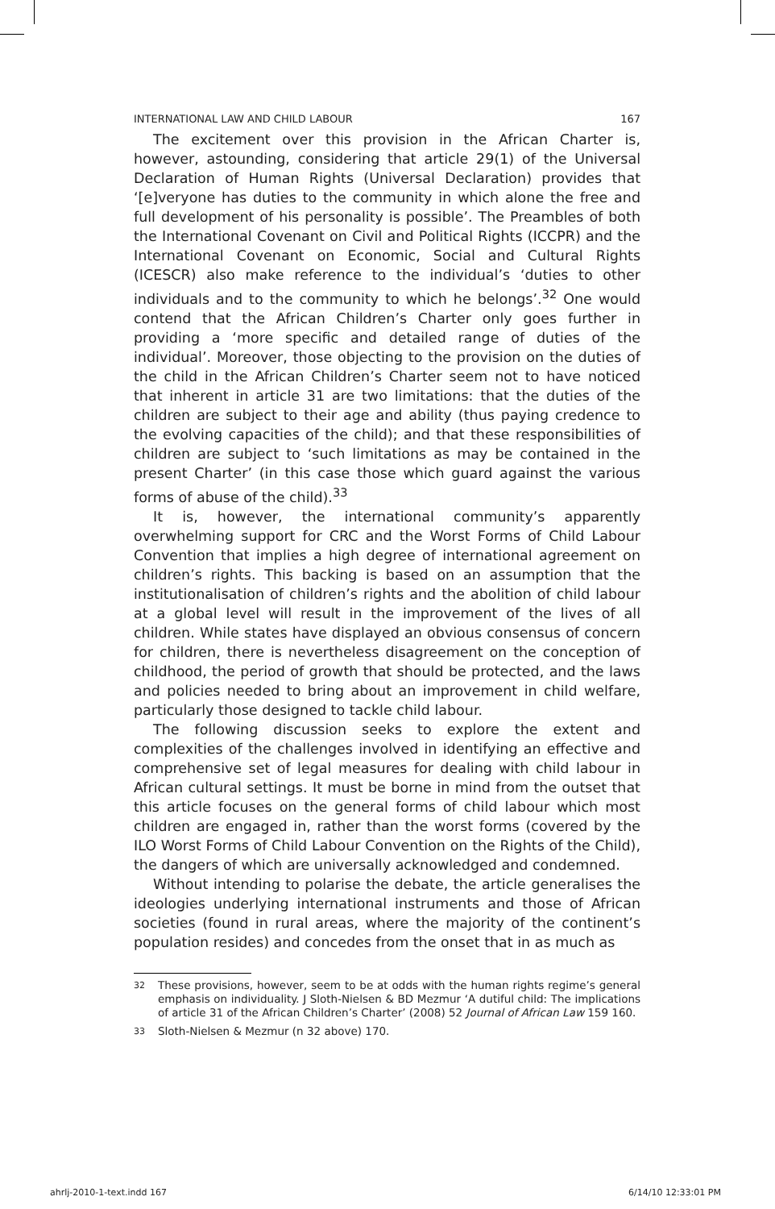INTERNATIONAL LAW AND CHILD LABOUR 167
The excitement over this provision in the African Charter is, however, astounding, considering that article 29(1) of the Universal Declaration of Human Rights (Universal Declaration) provides that ‘[e]veryone has duties to the community in which alone the free and full development of his personality is possible’. The Preambles of both the International Covenant on Civil and Political Rights (ICCPR) and the International Covenant on Economic, Social and Cultural Rights (ICESCR) also make reference to the individual’s ‘duties to other individuals and to the community to which he belongs’.<sup>32</sup> One would contend that the African Children’s Charter only goes further in providing a ‘more specific and detailed range of duties of the individual’. Moreover, those objecting to the provision on the duties of the child in the African Children’s Charter seem not to have noticed that inherent in article 31 are two limitations: that the duties of the children are subject to their age and ability (thus paying credence to the evolving capacities of the child); and that these responsibilities of children are subject to ‘such limitations as may be contained in the present Charter’ (in this case those which guard against the various forms of abuse of the child).<sup>33</sup>
It is, however, the international community’s apparently overwhelming support for CRC and the Worst Forms of Child Labour Convention that implies a high degree of international agreement on children’s rights. This backing is based on an assumption that the institutionalisation of children’s rights and the abolition of child labour at a global level will result in the improvement of the lives of all children. While states have displayed an obvious consensus of concern for children, there is nevertheless disagreement on the conception of childhood, the period of growth that should be protected, and the laws and policies needed to bring about an improvement in child welfare, particularly those designed to tackle child labour.
The following discussion seeks to explore the extent and complexities of the challenges involved in identifying an effective and comprehensive set of legal measures for dealing with child labour in African cultural settings. It must be borne in mind from the outset that this article focuses on the general forms of child labour which most children are engaged in, rather than the worst forms (covered by the ILO Worst Forms of Child Labour Convention on the Rights of the Child), the dangers of which are universally acknowledged and condemned.
Without intending to polarise the debate, the article generalises the ideologies underlying international instruments and those of African societies (found in rural areas, where the majority of the continent’s population resides) and concedes from the onset that in as much as
32
These provisions, however, seem to be at odds with the human rights regime’s general emphasis on individuality. J Sloth-Nielsen & BD Mezmur ‘A dutiful child: The implications of article 31 of the African Children’s Charter’ (2008) 52 Journal of African Law 159 160.
33
Sloth-Nielsen & Mezmur (n 32 above) 170.
ahrlj-2010-1-text.indd 167 6/14/10 12:33:01 PM